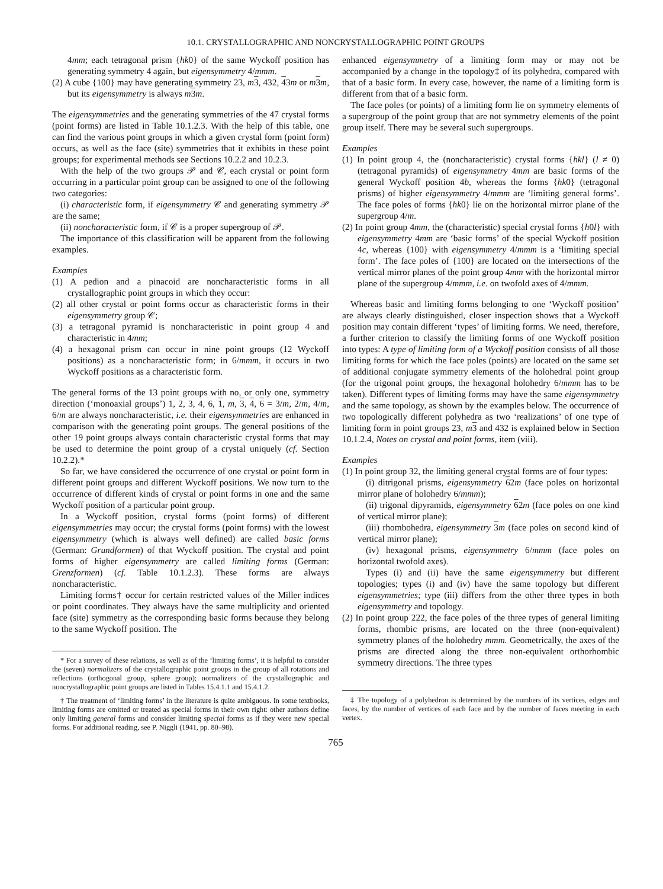10.1. CRYSTALLOGRAPHIC AND NONCRYSTALLOGRAPHIC POINT GROUPS
4mm; each tetragonal prism {hk0} of the same Wyckoff position has generating symmetry 4 again, but eigensymmetry 4/mmm.
(2) A cube {100} may have generating symmetry 23, m 3, 432, 43m or m 3 m, but its eigensymmetry is always m 3 m.
The eigensymmetries and the generating symmetries of the 47 crystal forms (point forms) are listed in Table 10.1.2.3. With the help of this table, one can find the various point groups in which a given crystal form (point form) occurs, as well as the face (site) symmetries that it exhibits in these point groups; for experimental methods see Sections 10.2.2 and 10.2.3.
With the help of the two groups 𝒫 and 𝒞, each crystal or point form occurring in a particular point group can be assigned to one of the following two categories:
(i) characteristic form, if eigensymmetry 𝒞 and generating symmetry 𝒫 are the same;
(ii) noncharacteristic form, if 𝒞 is a proper supergroup of 𝒫.
The importance of this classification will be apparent from the following examples.
Examples
(1) A pedion and a pinacoid are noncharacteristic forms in all crystallographic point groups in which they occur:
(2) all other crystal or point forms occur as characteristic forms in their eigensymmetry group 𝒞;
(3) a tetragonal pyramid is noncharacteristic in point group 4 and characteristic in 4mm;
(4) a hexagonal prism can occur in nine point groups (12 Wyckoff positions) as a noncharacteristic form; in 6/mmm, it occurs in two Wyckoff positions as a characteristic form.
The general forms of the 13 point groups with no, or only one, symmetry direction (‘monoaxial groups’) 1, 2, 3, 4, 6, 1, m, 3, 4, 6 = 3/m, 2/m, 4/m, 6/m are always noncharacteristic, i.e. their eigensymmetries are enhanced in comparison with the generating point groups. The general positions of the other 19 point groups always contain characteristic crystal forms that may be used to determine the point group of a crystal uniquely (cf. Section 10.2.2).*
So far, we have considered the occurrence of one crystal or point form in different point groups and different Wyckoff positions. We now turn to the occurrence of different kinds of crystal or point forms in one and the same Wyckoff position of a particular point group.
In a Wyckoff position, crystal forms (point forms) of different eigensymmetries may occur; the crystal forms (point forms) with the lowest eigensymmetry (which is always well defined) are called basic forms (German: Grundformen) of that Wyckoff position. The crystal and point forms of higher eigensymmetry are called limiting forms (German: Grenzformen) (cf. Table 10.1.2.3). These forms are always noncharacteristic.
Limiting forms† occur for certain restricted values of the Miller indices or point coordinates. They always have the same multiplicity and oriented face (site) symmetry as the corresponding basic forms because they belong to the same Wyckoff position. The
* For a survey of these relations, as well as of the ‘limiting forms’, it is helpful to consider the (seven) normalizers of the crystallographic point groups in the group of all rotations and reflections (orthogonal group, sphere group); normalizers of the crystallographic and noncrystallographic point groups are listed in Tables 15.4.1.1 and 15.4.1.2.
† The treatment of ‘limiting forms’ in the literature is quite ambiguous. In some textbooks, limiting forms are omitted or treated as special forms in their own right: other authors define only limiting general forms and consider limiting special forms as if they were new special forms. For additional reading, see P. Niggli (1941, pp. 80–98).
enhanced eigensymmetry of a limiting form may or may not be accompanied by a change in the topology‡ of its polyhedra, compared with that of a basic form. In every case, however, the name of a limiting form is different from that of a basic form.
The face poles (or points) of a limiting form lie on symmetry elements of a supergroup of the point group that are not symmetry elements of the point group itself. There may be several such supergroups.
Examples
(1) In point group 4, the (noncharacteristic) crystal forms {hkl} (l ≠ 0) (tetragonal pyramids) of eigensymmetry 4mm are basic forms of the general Wyckoff position 4b, whereas the forms {hk0} (tetragonal prisms) of higher eigensymmetry 4/mmm are ‘limiting general forms’. The face poles of forms {hk0} lie on the horizontal mirror plane of the supergroup 4/m.
(2) In point group 4mm, the (characteristic) special crystal forms {h0l} with eigensymmetry 4mm are ‘basic forms’ of the special Wyckoff position 4c, whereas {100} with eigensymmetry 4/mmm is a ‘limiting special form’. The face poles of {100} are located on the intersections of the vertical mirror planes of the point group 4mm with the horizontal mirror plane of the supergroup 4/mmm, i.e. on twofold axes of 4/mmm.
Whereas basic and limiting forms belonging to one ‘Wyckoff position’ are always clearly distinguished, closer inspection shows that a Wyckoff position may contain different ‘types’ of limiting forms. We need, therefore, a further criterion to classify the limiting forms of one Wyckoff position into types: A type of limiting form of a Wyckoff position consists of all those limiting forms for which the face poles (points) are located on the same set of additional conjugate symmetry elements of the holohedral point group (for the trigonal point groups, the hexagonal holohedry 6/mmm has to be taken). Different types of limiting forms may have the same eigensymmetry and the same topology, as shown by the examples below. The occurrence of two topologically different polyhedra as two ‘realizations’ of one type of limiting form in point groups 23, m 3 and 432 is explained below in Section 10.1.2.4, Notes on crystal and point forms, item (viii).
Examples
(1) In point group 32, the limiting general crystal forms are of four types:
(i) ditrigonal prisms, eigensymmetry 62m (face poles on horizontal mirror plane of holohedry 6/mmm);
(ii) trigonal dipyramids, eigensymmetry 62m (face poles on one kind of vertical mirror plane);
(iii) rhombohedra, eigensymmetry 3 m (face poles on second kind of vertical mirror plane);
(iv) hexagonal prisms, eigensymmetry 6/mmm (face poles on horizontal twofold axes).
Types (i) and (ii) have the same eigensymmetry but different topologies; types (i) and (iv) have the same topology but different eigensymmetries; type (iii) differs from the other three types in both eigensymmetry and topology.
(2) In point group 222, the face poles of the three types of general limiting forms, rhombic prisms, are located on the three (non-equivalent) symmetry planes of the holohedry mmm. Geometrically, the axes of the prisms are directed along the three non-equivalent orthorhombic symmetry directions. The three types
‡ The topology of a polyhedron is determined by the numbers of its vertices, edges and faces, by the number of vertices of each face and by the number of faces meeting in each vertex.
765